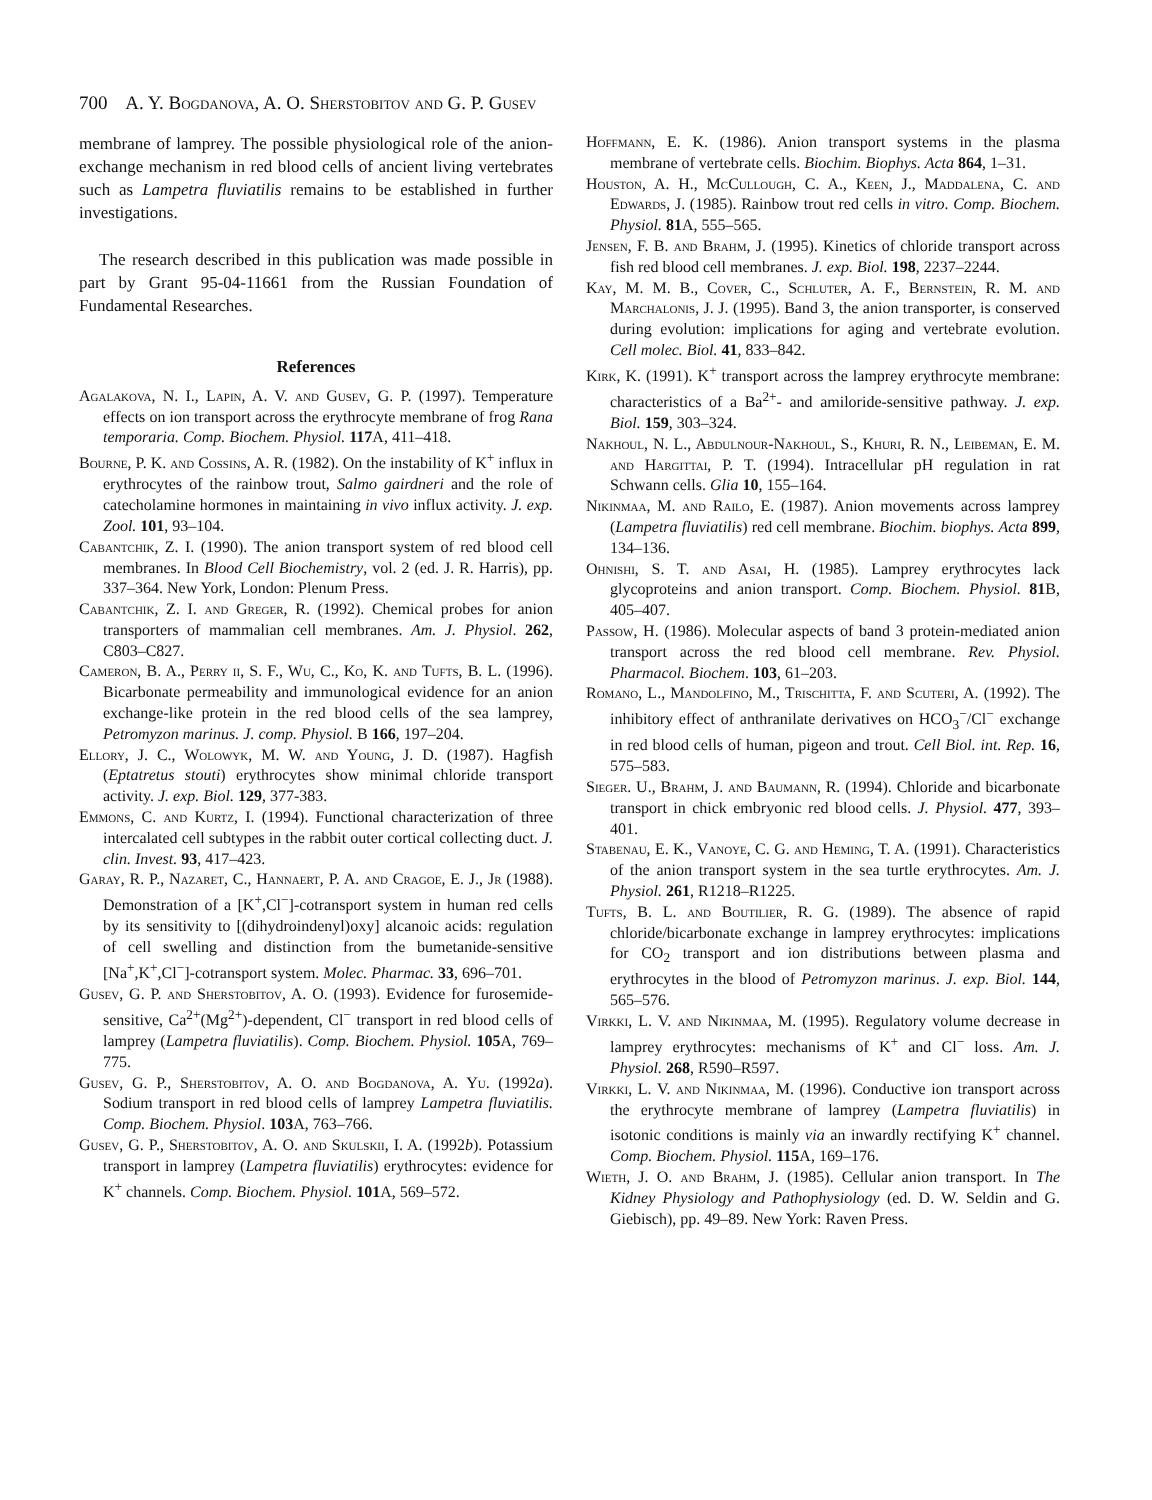700 A. Y. Bogdanova, A. O. Sherstobitov and G. P. Gusev
membrane of lamprey. The possible physiological role of the anion-exchange mechanism in red blood cells of ancient living vertebrates such as Lampetra fluviatilis remains to be established in further investigations.
The research described in this publication was made possible in part by Grant 95-04-11661 from the Russian Foundation of Fundamental Researches.
References
Agalakova, N. I., Lapin, A. V. and Gusev, G. P. (1997). Temperature effects on ion transport across the erythrocyte membrane of frog Rana temporaria. Comp. Biochem. Physiol. 117 A, 411–418.
Bourne, P. K. and Cossins, A. R. (1982). On the instability of K<sup>+</sup> influx in erythrocytes of the rainbow trout, Salmo gairdneri and the role of catecholamine hormones in maintaining in vivo influx activity. J. exp. Zool. 101, 93–104.
Cabantchik, Z. I. (1990). The anion transport system of red blood cell membranes. In Blood Cell Biochemistry, vol. 2 (ed. J. R. Harris), pp. 337–364. New York, London: Plenum Press.
Cabantchik, Z. I. and Greger, R. (1992). Chemical probes for anion transporters of mammalian cell membranes. Am. J. Physiol. 262, C803–C827.
Cameron, B. A., Perry ii, S. F., Wu, C., Ko, K. and Tufts, B. L. (1996). Bicarbonate permeability and immunological evidence for an anion exchange-like protein in the red blood cells of the sea lamprey, Petromyzon marinus. J. comp. Physiol. B 166, 197–204.
Ellory, J. C., Wolowyk, M. W. and Young, J. D. (1987). Hagfish (Eptatretus stouti) erythrocytes show minimal chloride transport activity. J. exp. Biol. 129, 377-383.
Emmons, C. and Kurtz, I. (1994). Functional characterization of three intercalated cell subtypes in the rabbit outer cortical collecting duct. J. clin. Invest. 93, 417–423.
Garay, R. P., Nazaret, C., Hannaert, P. A. and Cragoe, E. J., Jr (1988). Demonstration of a [K<sup>+</sup>,Cl<sup>−</sup>]-cotransport system in human red cells by its sensitivity to [(dihydroindenyl)oxy] alcanoic acids: regulation of cell swelling and distinction from the bumetanide-sensitive [Na<sup>+</sup>,K<sup>+</sup>,Cl<sup>−</sup>]-cotransport system. Molec. Pharmac. 33, 696–701.
Gusev, G. P. and Sherstobitov, A. O. (1993). Evidence for furosemide-sensitive, Ca<sup>2+</sup>(Mg<sup>2+</sup>)-dependent, Cl<sup>−</sup> transport in red blood cells of lamprey (Lampetra fluviatilis). Comp. Biochem. Physiol. 105 A, 769–775.
Gusev, G. P., Sherstobitov, A. O. and Bogdanova, A. Yu. (1992a). Sodium transport in red blood cells of lamprey Lampetra fluviatilis. Comp. Biochem. Physiol. 103 A, 763–766.
Gusev, G. P., Sherstobitov, A. O. and Skulskii, I. A. (1992b). Potassium transport in lamprey (Lampetra fluviatilis) erythrocytes: evidence for K<sup>+</sup> channels. Comp. Biochem. Physiol. 101 A, 569–572.
Hoffmann, E. K. (1986). Anion transport systems in the plasma membrane of vertebrate cells. Biochim. Biophys. Acta 864, 1–31.
Houston, A. H., Mc Cullough, C. A., Keen, J., Maddalena, C. and Edwards, J. (1985). Rainbow trout red cells in vitro. Comp. Biochem. Physiol. 81 A, 555–565.
Jensen, F. B. and Brahm, J. (1995). Kinetics of chloride transport across fish red blood cell membranes. J. exp. Biol. 198, 2237–2244.
Kay, M. M. B., Cover, C., Schluter, A. F., Bernstein, R. M. and Marchalonis, J. J. (1995). Band 3, the anion transporter, is conserved during evolution: implications for aging and vertebrate evolution. Cell molec. Biol. 41, 833–842.
Kirk, K. (1991). K<sup>+</sup> transport across the lamprey erythrocyte membrane: characteristics of a Ba<sup>2+</sup>- and amiloride-sensitive pathway. J. exp. Biol. 159, 303–324.
Nakhoul, N. L., Abdulnour-Nakhoul, S., Khuri, R. N., Leibeman, E. M. and Hargittai, P. T. (1994). Intracellular pH regulation in rat Schwann cells. Glia 10, 155–164.
Nikinmaa, M. and Railo, E. (1987). Anion movements across lamprey (Lampetra fluviatilis) red cell membrane. Biochim. biophys. Acta 899, 134–136.
Ohnishi, S. T. and Asai, H. (1985). Lamprey erythrocytes lack glycoproteins and anion transport. Comp. Biochem. Physiol. 81 B, 405–407.
Passow, H. (1986). Molecular aspects of band 3 protein-mediated anion transport across the red blood cell membrane. Rev. Physiol. Pharmacol. Biochem. 103, 61–203.
Romano, L., Mandolfino, M., Trischitta, F. and Scuteri, A. (1992). The inhibitory effect of anthranilate derivatives on HCO<sub>3</sub><sup>−</sup>/Cl<sup>−</sup> exchange in red blood cells of human, pigeon and trout. Cell Biol. int. Rep. 16, 575–583.
Sieger. U., Brahm, J. and Baumann, R. (1994). Chloride and bicarbonate transport in chick embryonic red blood cells. J. Physiol. 477, 393–401.
Stabenau, E. K., Vanoye, C. G. and Heming, T. A. (1991). Characteristics of the anion transport system in the sea turtle erythrocytes. Am. J. Physiol. 261, R1218–R1225.
Tufts, B. L. and Boutilier, R. G. (1989). The absence of rapid chloride/bicarbonate exchange in lamprey erythrocytes: implications for CO<sub>2</sub> transport and ion distributions between plasma and erythrocytes in the blood of Petromyzon marinus. J. exp. Biol. 144, 565–576.
Virkki, L. V. and Nikinmaa, M. (1995). Regulatory volume decrease in lamprey erythrocytes: mechanisms of K<sup>+</sup> and Cl<sup>−</sup> loss. Am. J. Physiol. 268, R590–R597.
Virkki, L. V. and Nikinmaa, M. (1996). Conductive ion transport across the erythrocyte membrane of lamprey (Lampetra fluviatilis) in isotonic conditions is mainly via an inwardly rectifying K<sup>+</sup> channel. Comp. Biochem. Physiol. 115 A, 169–176.
Wieth, J. O. and Brahm, J. (1985). Cellular anion transport. In The Kidney Physiology and Pathophysiology (ed. D. W. Seldin and G. Giebisch), pp. 49–89. New York: Raven Press.